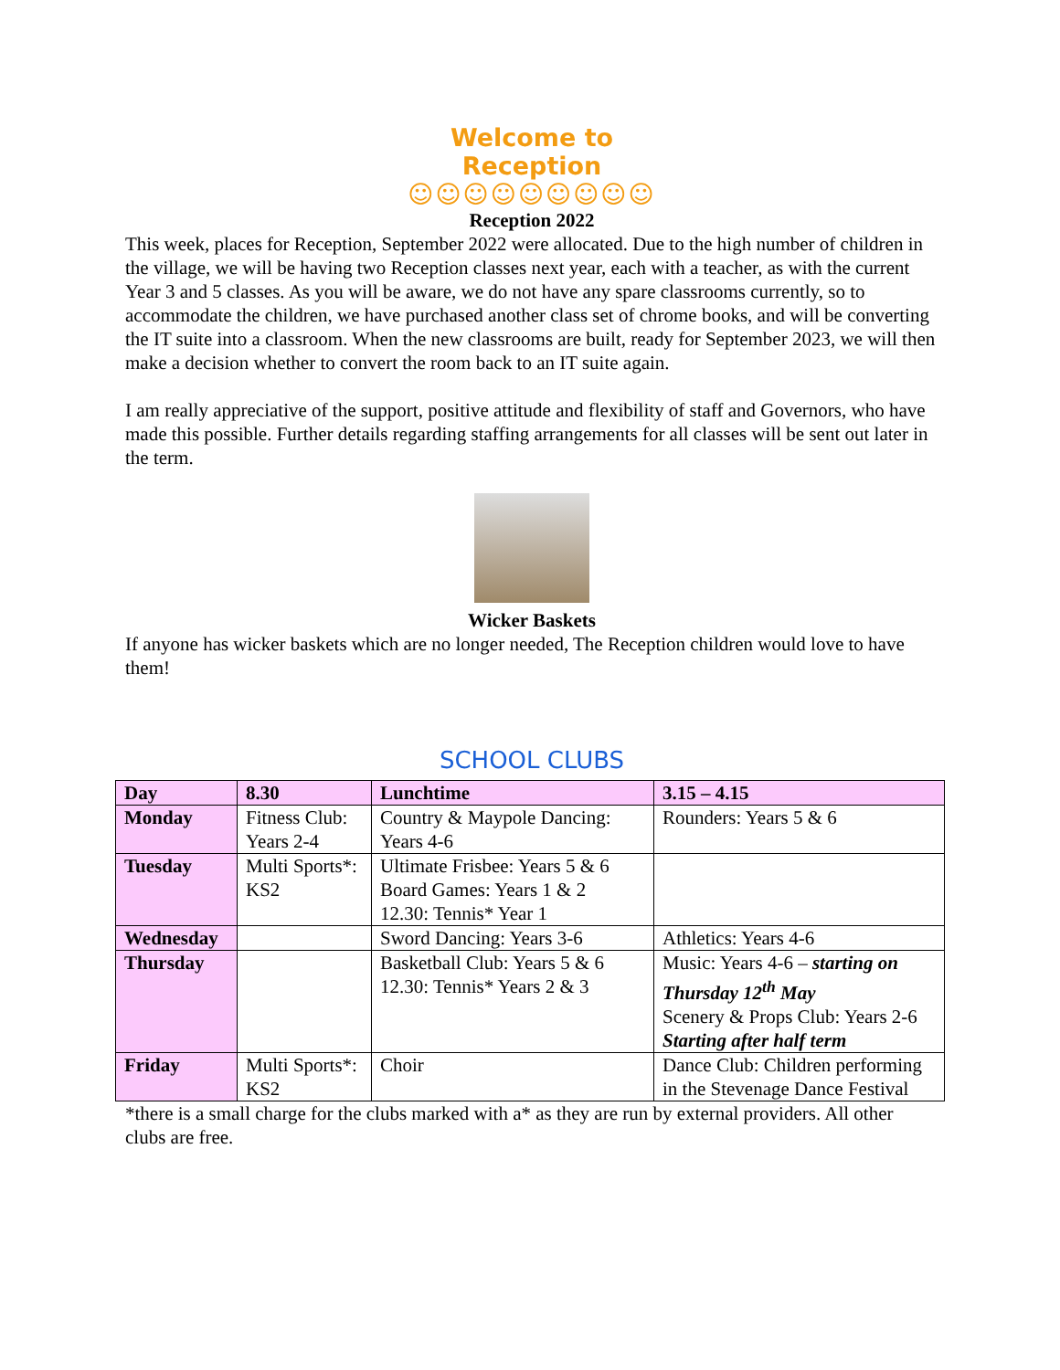Welcome to Reception
☺☺☺☺☺☺☺☺☺
Reception 2022
This week, places for Reception, September 2022 were allocated. Due to the high number of children in the village, we will be having two Reception classes next year, each with a teacher, as with the current Year 3 and 5 classes. As you will be aware, we do not have any spare classrooms currently, so to accommodate the children, we have purchased another class set of chrome books, and will be converting the IT suite into a classroom. When the new classrooms are built, ready for September 2023, we will then make a decision whether to convert the room back to an IT suite again.
I am really appreciative of the support, positive attitude and flexibility of staff and Governors, who have made this possible. Further details regarding staffing arrangements for all classes will be sent out later in the term.
Wicker Baskets
If anyone has wicker baskets which are no longer needed, The Reception children would love to have them!
SCHOOL CLUBS
| Day | 8.30 | Lunchtime | 3.15 – 4.15 |
| --- | --- | --- | --- |
| Monday | Fitness Club: Years 2-4 | Country & Maypole Dancing: Years 4-6 | Rounders: Years 5 & 6 |
| Tuesday | Multi Sports*: KS2 | Ultimate Frisbee: Years 5 & 6 Board Games: Years 1 & 2 12.30: Tennis* Year 1 | |
| Wednesday | | Sword Dancing: Years 3-6 | Athletics: Years 4-6 |
| Thursday | | Basketball Club: Years 5 & 6 12.30: Tennis* Years 2 & 3 | Music: Years 4-6 – starting on Thursday 12<sup>th</sup> May Scenery & Props Club: Years 2-6 Starting after half term |
| Friday | Multi Sports*: KS2 | Choir | Dance Club: Children performing in the Stevenage Dance Festival |
*there is a small charge for the clubs marked with a* as they are run by external providers. All other clubs are free.